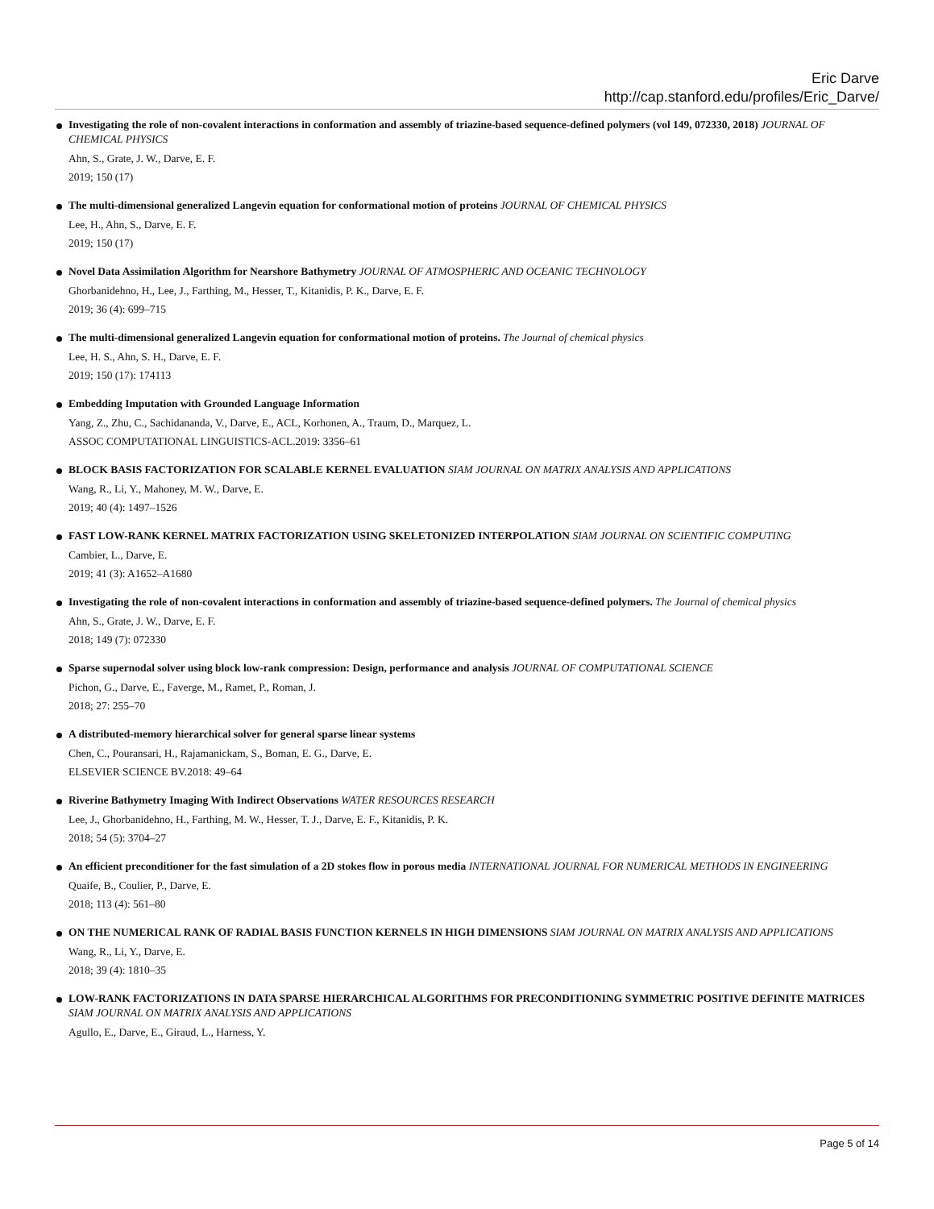Eric Darve
http://cap.stanford.edu/profiles/Eric_Darve/
Investigating the role of non-covalent interactions in conformation and assembly of triazine-based sequence-defined polymers (vol 149, 072330, 2018) JOURNAL OF CHEMICAL PHYSICS
Ahn, S., Grate, J. W., Darve, E. F.
2019; 150 (17)
The multi-dimensional generalized Langevin equation for conformational motion of proteins JOURNAL OF CHEMICAL PHYSICS
Lee, H., Ahn, S., Darve, E. F.
2019; 150 (17)
Novel Data Assimilation Algorithm for Nearshore Bathymetry JOURNAL OF ATMOSPHERIC AND OCEANIC TECHNOLOGY
Ghorbanidehno, H., Lee, J., Farthing, M., Hesser, T., Kitanidis, P. K., Darve, E. F.
2019; 36 (4): 699–715
The multi-dimensional generalized Langevin equation for conformational motion of proteins. The Journal of chemical physics
Lee, H. S., Ahn, S. H., Darve, E. F.
2019; 150 (17): 174113
Embedding Imputation with Grounded Language Information
Yang, Z., Zhu, C., Sachidananda, V., Darve, E., ACL, Korhonen, A., Traum, D., Marquez, L.
ASSOC COMPUTATIONAL LINGUISTICS-ACL.2019: 3356–61
BLOCK BASIS FACTORIZATION FOR SCALABLE KERNEL EVALUATION SIAM JOURNAL ON MATRIX ANALYSIS AND APPLICATIONS
Wang, R., Li, Y., Mahoney, M. W., Darve, E.
2019; 40 (4): 1497–1526
FAST LOW-RANK KERNEL MATRIX FACTORIZATION USING SKELETONIZED INTERPOLATION SIAM JOURNAL ON SCIENTIFIC COMPUTING
Cambier, L., Darve, E.
2019; 41 (3): A1652–A1680
Investigating the role of non-covalent interactions in conformation and assembly of triazine-based sequence-defined polymers. The Journal of chemical physics
Ahn, S., Grate, J. W., Darve, E. F.
2018; 149 (7): 072330
Sparse supernodal solver using block low-rank compression: Design, performance and analysis JOURNAL OF COMPUTATIONAL SCIENCE
Pichon, G., Darve, E., Faverge, M., Ramet, P., Roman, J.
2018; 27: 255–70
A distributed-memory hierarchical solver for general sparse linear systems
Chen, C., Pouransari, H., Rajamanickam, S., Boman, E. G., Darve, E.
ELSEVIER SCIENCE BV.2018: 49–64
Riverine Bathymetry Imaging With Indirect Observations WATER RESOURCES RESEARCH
Lee, J., Ghorbanidehno, H., Farthing, M. W., Hesser, T. J., Darve, E. F., Kitanidis, P. K.
2018; 54 (5): 3704–27
An efficient preconditioner for the fast simulation of a 2D stokes flow in porous media INTERNATIONAL JOURNAL FOR NUMERICAL METHODS IN ENGINEERING
Quaife, B., Coulier, P., Darve, E.
2018; 113 (4): 561–80
ON THE NUMERICAL RANK OF RADIAL BASIS FUNCTION KERNELS IN HIGH DIMENSIONS SIAM JOURNAL ON MATRIX ANALYSIS AND APPLICATIONS
Wang, R., Li, Y., Darve, E.
2018; 39 (4): 1810–35
LOW-RANK FACTORIZATIONS IN DATA SPARSE HIERARCHICAL ALGORITHMS FOR PRECONDITIONING SYMMETRIC POSITIVE DEFINITE MATRICES SIAM JOURNAL ON MATRIX ANALYSIS AND APPLICATIONS
Agullo, E., Darve, E., Giraud, L., Harness, Y.
Page 5 of 14